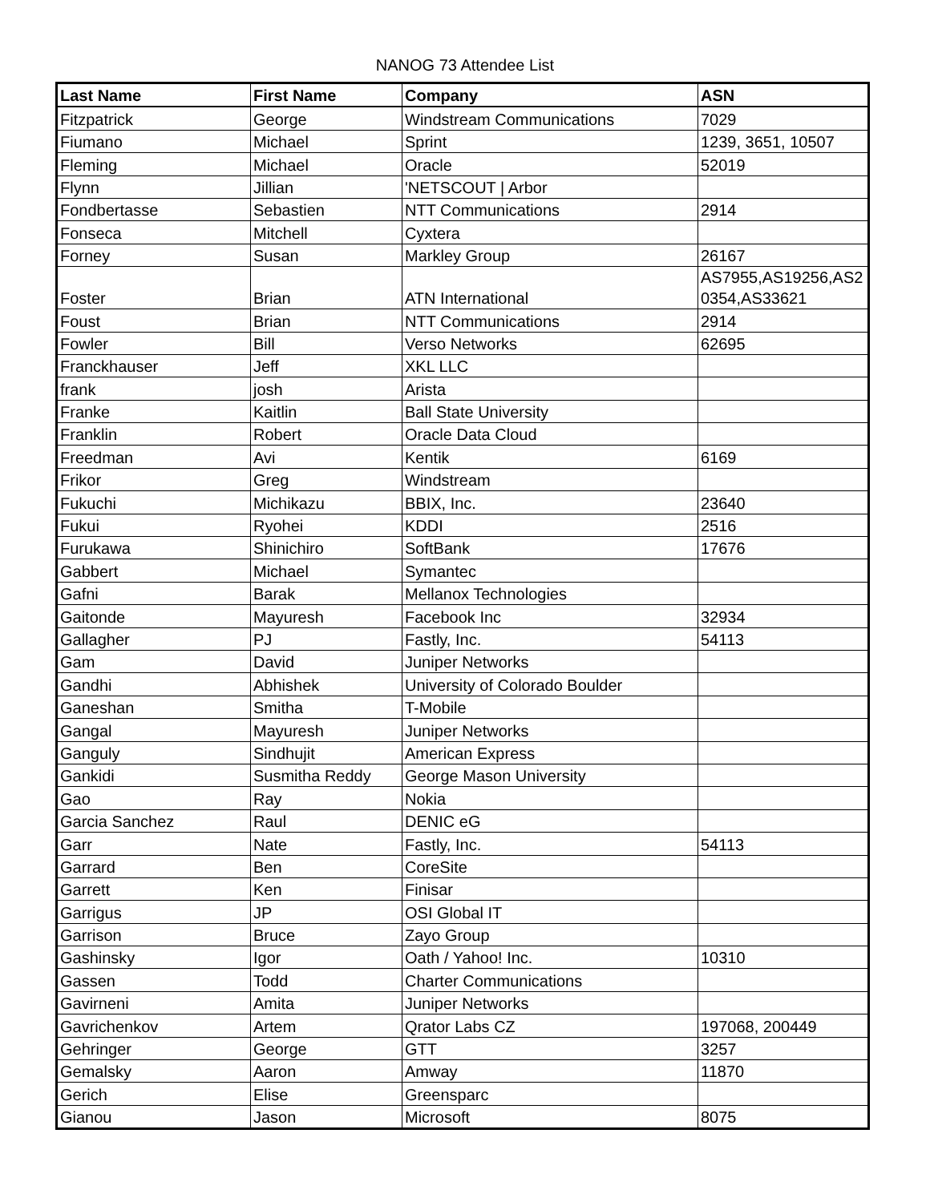NANOG 73 Attendee List
| Last Name | First Name | Company | ASN |
| --- | --- | --- | --- |
| Fitzpatrick | George | Windstream Communications | 7029 |
| Fiumano | Michael | Sprint | 1239, 3651, 10507 |
| Fleming | Michael | Oracle | 52019 |
| Flynn | Jillian | 'NETSCOUT / Arbor | |
| Fondbertasse | Sebastien | NTT Communications | 2914 |
| Fonseca | Mitchell | Cyxtera | |
| Forney | Susan | Markley Group | 26167 |
| Foster | Brian | ATN International | AS7955,AS19256,AS2 0354,AS33621 |
| Foust | Brian | NTT Communications | 2914 |
| Fowler | Bill | Verso Networks | 62695 |
| Franckhauser | Jeff | XKL LLC | |
| frank | josh | Arista | |
| Franke | Kaitlin | Ball State University | |
| Franklin | Robert | Oracle Data Cloud | |
| Freedman | Avi | Kentik | 6169 |
| Frikor | Greg | Windstream | |
| Fukuchi | Michikazu | BBIX, Inc. | 23640 |
| Fukui | Ryohei | KDDI | 2516 |
| Furukawa | Shinichiro | SoftBank | 17676 |
| Gabbert | Michael | Symantec | |
| Gafni | Barak | Mellanox Technologies | |
| Gaitonde | Mayuresh | Facebook Inc | 32934 |
| Gallagher | PJ | Fastly, Inc. | 54113 |
| Gam | David | Juniper Networks | |
| Gandhi | Abhishek | University of Colorado Boulder | |
| Ganeshan | Smitha | T-Mobile | |
| Gangal | Mayuresh | Juniper Networks | |
| Ganguly | Sindhujit | American Express | |
| Gankidi | Susmitha Reddy | George Mason University | |
| Gao | Ray | Nokia | |
| Garcia Sanchez | Raul | DENIC eG | |
| Garr | Nate | Fastly, Inc. | 54113 |
| Garrard | Ben | CoreSite | |
| Garrett | Ken | Finisar | |
| Garrigus | JP | OSI Global IT | |
| Garrison | Bruce | Zayo Group | |
| Gashinsky | Igor | Oath / Yahoo! Inc. | 10310 |
| Gassen | Todd | Charter Communications | |
| Gavirneni | Amita | Juniper Networks | |
| Gavrichenkov | Artem | Qrator Labs CZ | 197068, 200449 |
| Gehringer | George | GTT | 3257 |
| Gemalsky | Aaron | Amway | 11870 |
| Gerich | Elise | Greensparc | |
| Gianou | Jason | Microsoft | 8075 |